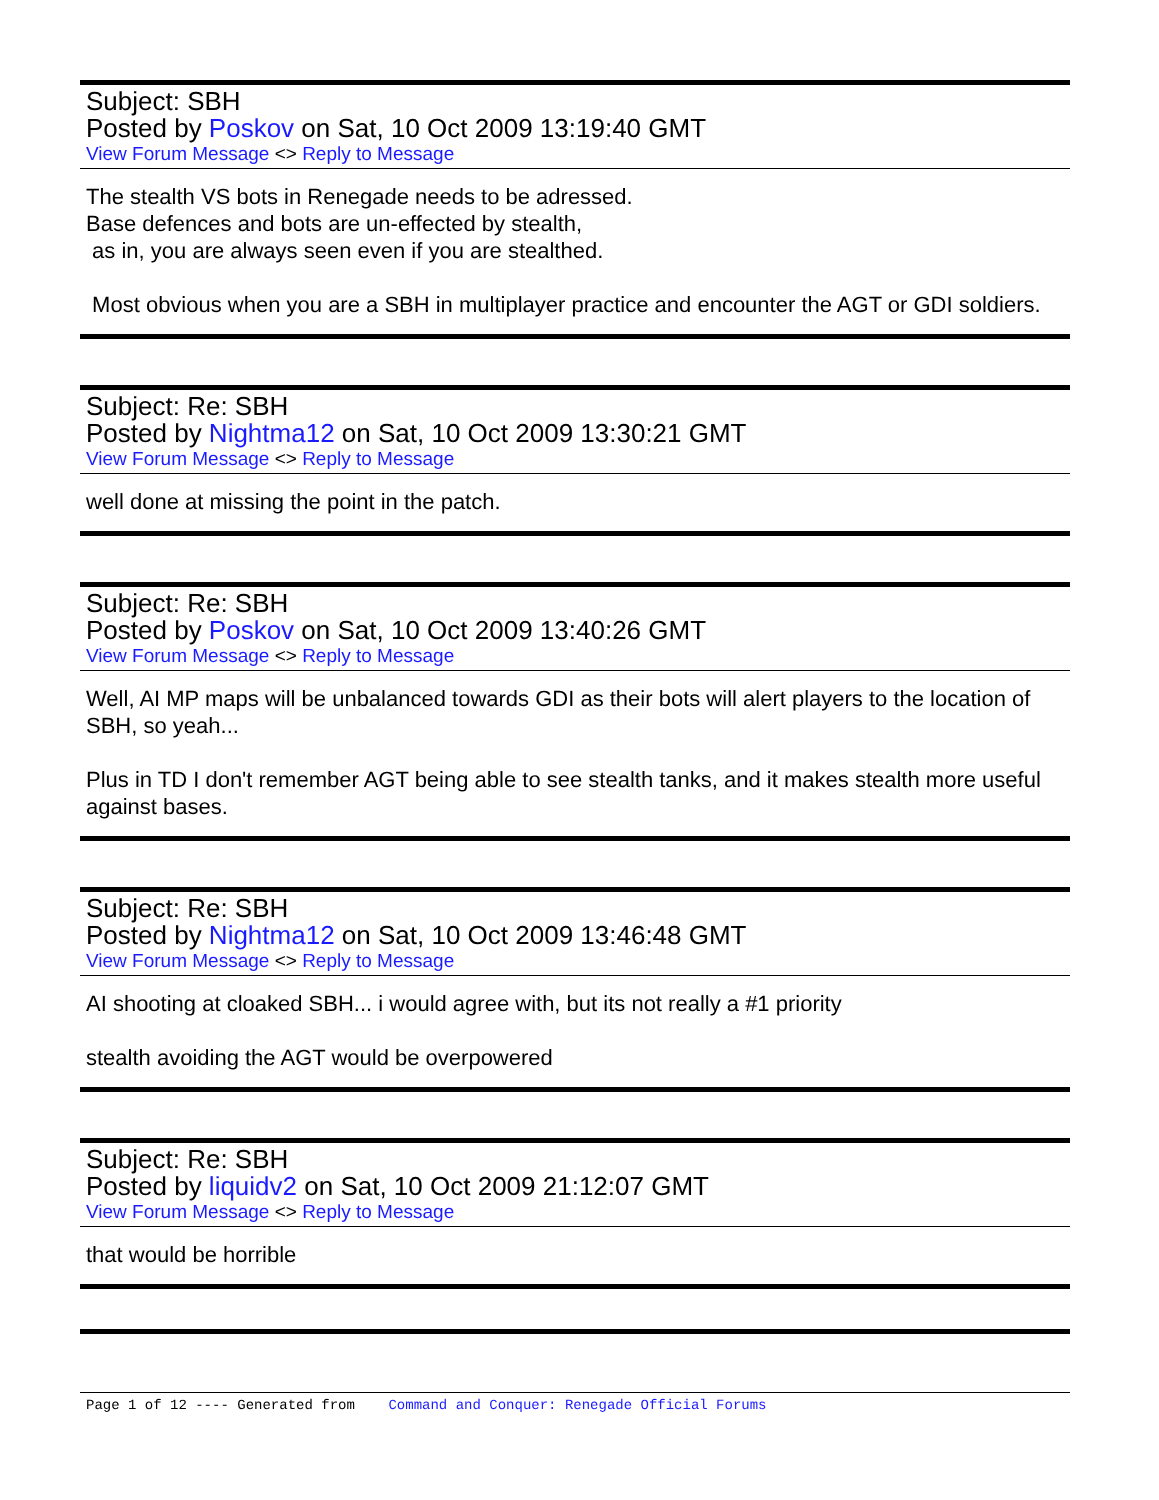Subject: SBH
Posted by Poskov on Sat, 10 Oct 2009 13:19:40 GMT
View Forum Message <> Reply to Message
The stealth VS bots in Renegade needs to be adressed.
Base defences and bots are un-effected by stealth,
as in, you are always seen even if you are stealthed.
Most obvious when you are a SBH in multiplayer practice and encounter the AGT or GDI soldiers.
Subject: Re: SBH
Posted by Nightma12 on Sat, 10 Oct 2009 13:30:21 GMT
View Forum Message <> Reply to Message
well done at missing the point in the patch.
Subject: Re: SBH
Posted by Poskov on Sat, 10 Oct 2009 13:40:26 GMT
View Forum Message <> Reply to Message
Well, AI MP maps will be unbalanced towards GDI as their bots will alert players to the location of SBH, so yeah...
Plus in TD I don't remember AGT being able to see stealth tanks, and it makes stealth more useful against bases.
Subject: Re: SBH
Posted by Nightma12 on Sat, 10 Oct 2009 13:46:48 GMT
View Forum Message <> Reply to Message
AI shooting at cloaked SBH... i would agree with, but its not really a #1 priority
stealth avoiding the AGT would be overpowered
Subject: Re: SBH
Posted by liquidv2 on Sat, 10 Oct 2009 21:12:07 GMT
View Forum Message <> Reply to Message
that would be horrible
Page 1 of 12 ---- Generated from Command and Conquer: Renegade Official Forums